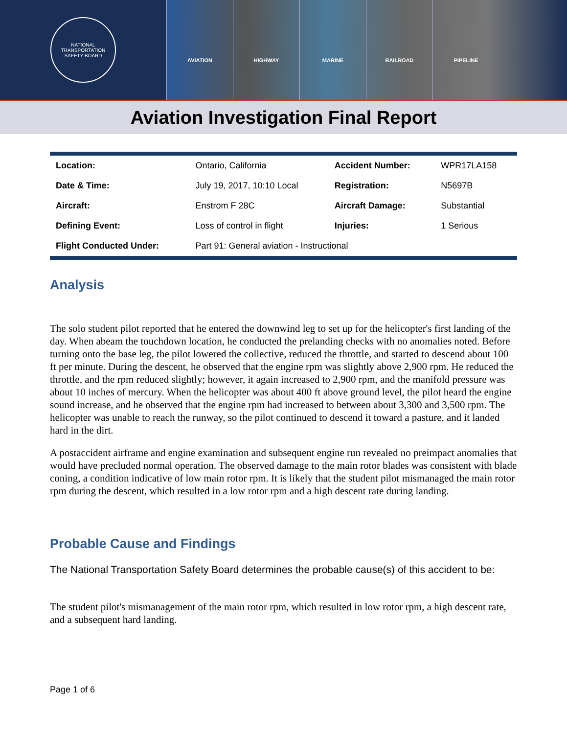NATIONAL TRANSPORTATION SAFETY BOARD
AVIATION HIGHWAY MARINE RAILROAD PIPELINE
Aviation Investigation Final Report
| Location: | Ontario, California | Accident Number: | WPR17LA158 |
| Date & Time: | July 19, 2017, 10:10 Local | Registration: | N5697B |
| Aircraft: | Enstrom F 28C | Aircraft Damage: | Substantial |
| Defining Event: | Loss of control in flight | Injuries: | 1 Serious |
| Flight Conducted Under: | Part 91: General aviation - Instructional | | |
Analysis
The solo student pilot reported that he entered the downwind leg to set up for the helicopter's first landing of the day. When abeam the touchdown location, he conducted the prelanding checks with no anomalies noted. Before turning onto the base leg, the pilot lowered the collective, reduced the throttle, and started to descend about 100 ft per minute. During the descent, he observed that the engine rpm was slightly above 2,900 rpm. He reduced the throttle, and the rpm reduced slightly; however, it again increased to 2,900 rpm, and the manifold pressure was about 10 inches of mercury. When the helicopter was about 400 ft above ground level, the pilot heard the engine sound increase, and he observed that the engine rpm had increased to between about 3,300 and 3,500 rpm. The helicopter was unable to reach the runway, so the pilot continued to descend it toward a pasture, and it landed hard in the dirt.
A postaccident airframe and engine examination and subsequent engine run revealed no preimpact anomalies that would have precluded normal operation. The observed damage to the main rotor blades was consistent with blade coning, a condition indicative of low main rotor rpm. It is likely that the student pilot mismanaged the main rotor rpm during the descent, which resulted in a low rotor rpm and a high descent rate during landing.
Probable Cause and Findings
The National Transportation Safety Board determines the probable cause(s) of this accident to be:
The student pilot's mismanagement of the main rotor rpm, which resulted in low rotor rpm, a high descent rate, and a subsequent hard landing.
Page 1 of 6